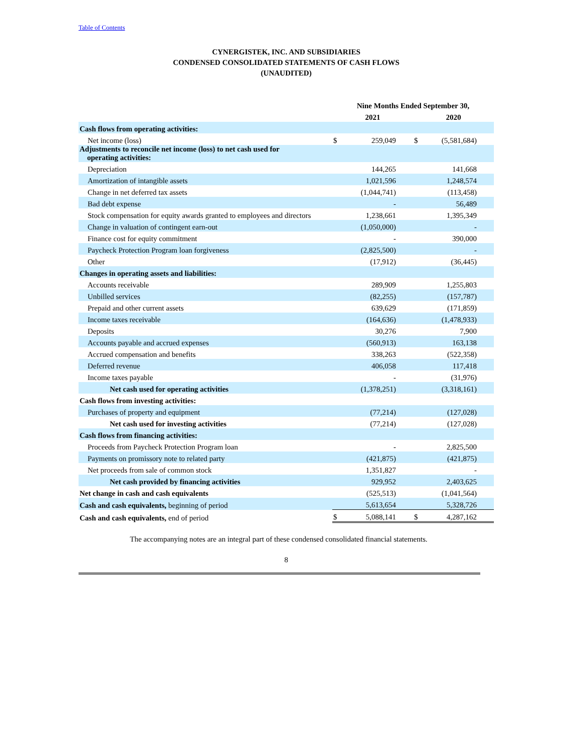Table of Contents
CYNERGISTEK, INC. AND SUBSIDIARIES
CONDENSED CONSOLIDATED STATEMENTS OF CASH FLOWS
(UNAUDITED)
| | Nine Months Ended September 30, | | | |
| --- | --- | --- | --- | --- |
| | 2021 | | 2020 | |
| Cash flows from operating activities: | | | | |
| Net income (loss) | $ | 259,049 | $ | (5,581,684) |
| Adjustments to reconcile net income (loss) to net cash used for operating activities: | | | | |
| Depreciation | | 144,265 | | 141,668 |
| Amortization of intangible assets | | 1,021,596 | | 1,248,574 |
| Change in net deferred tax assets | | (1,044,741) | | (113,458) |
| Bad debt expense | | - | | 56,489 |
| Stock compensation for equity awards granted to employees and directors | | 1,238,661 | | 1,395,349 |
| Change in valuation of contingent earn-out | | (1,050,000) | | - |
| Finance cost for equity commitment | | - | | 390,000 |
| Paycheck Protection Program loan forgiveness | | (2,825,500) | | - |
| Other | | (17,912) | | (36,445) |
| Changes in operating assets and liabilities: | | | | |
| Accounts receivable | | 289,909 | | 1,255,803 |
| Unbilled services | | (82,255) | | (157,787) |
| Prepaid and other current assets | | 639,629 | | (171,859) |
| Income taxes receivable | | (164,636) | | (1,478,933) |
| Deposits | | 30,276 | | 7,900 |
| Accounts payable and accrued expenses | | (560,913) | | 163,138 |
| Accrued compensation and benefits | | 338,263 | | (522,358) |
| Deferred revenue | | 406,058 | | 117,418 |
| Income taxes payable | | - | | (31,976) |
| Net cash used for operating activities | | (1,378,251) | | (3,318,161) |
| Cash flows from investing activities: | | | | |
| Purchases of property and equipment | | (77,214) | | (127,028) |
| Net cash used for investing activities | | (77,214) | | (127,028) |
| Cash flows from financing activities: | | | | |
| Proceeds from Paycheck Protection Program loan | | - | | 2,825,500 |
| Payments on promissory note to related party | | (421,875) | | (421,875) |
| Net proceeds from sale of common stock | | 1,351,827 | | - |
| Net cash provided by financing activities | | 929,952 | | 2,403,625 |
| Net change in cash and cash equivalents | | (525,513) | | (1,041,564) |
| Cash and cash equivalents, beginning of period | | 5,613,654 | | 5,328,726 |
| Cash and cash equivalents, end of period | $ | 5,088,141 | $ | 4,287,162 |
The accompanying notes are an integral part of these condensed consolidated financial statements.
8